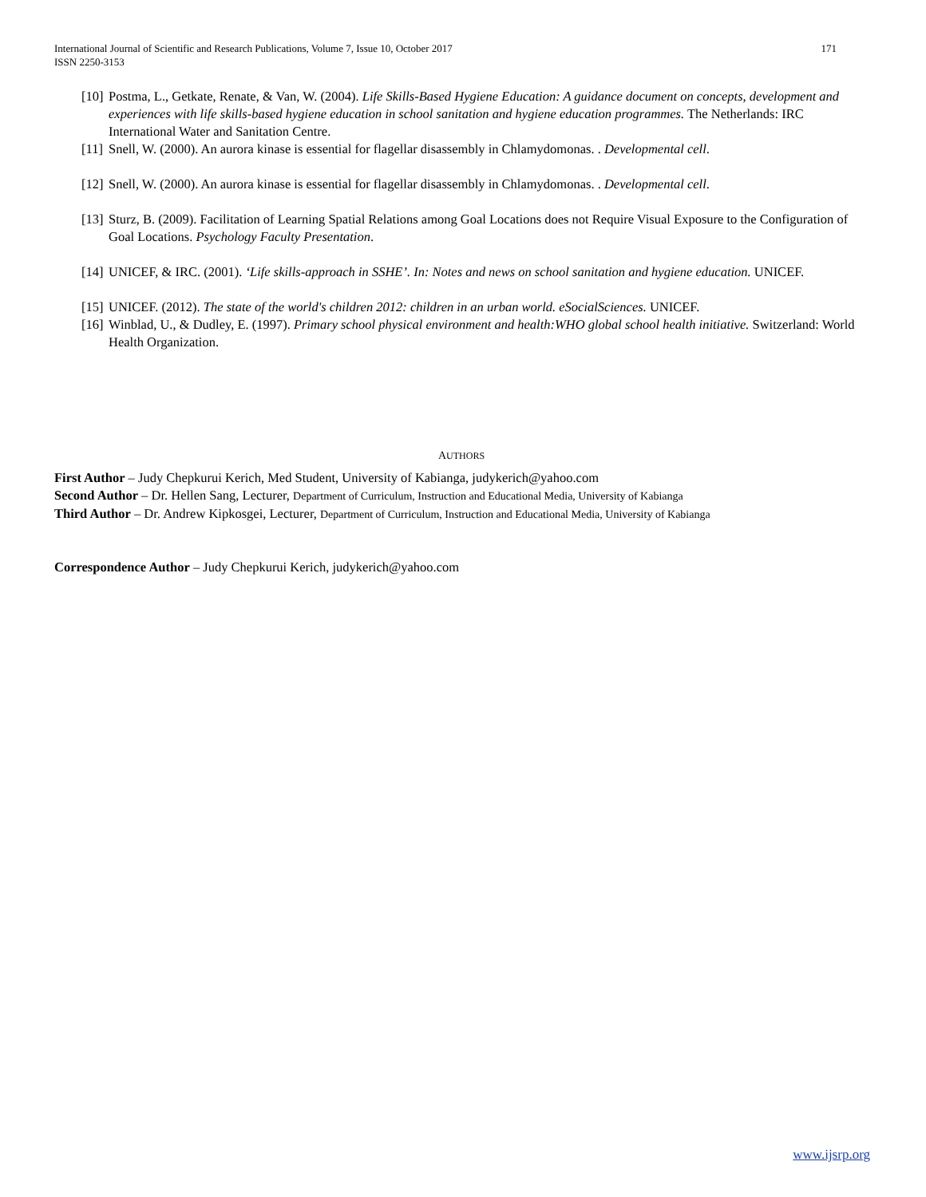International Journal of Scientific and Research Publications, Volume 7, Issue 10, October 2017
ISSN 2250-3153
171
[10] Postma, L., Getkate, Renate, & Van, W. (2004). Life Skills-Based Hygiene Education: A guidance document on concepts, development and experiences with life skills-based hygiene education in school sanitation and hygiene education programmes. The Netherlands: IRC International Water and Sanitation Centre.
[11] Snell, W. (2000). An aurora kinase is essential for flagellar disassembly in Chlamydomonas. . Developmental cell.
[12] Snell, W. (2000). An aurora kinase is essential for flagellar disassembly in Chlamydomonas. . Developmental cell.
[13] Sturz, B. (2009). Facilitation of Learning Spatial Relations among Goal Locations does not Require Visual Exposure to the Configuration of Goal Locations. Psychology Faculty Presentation.
[14] UNICEF, & IRC. (2001). ‘Life skills-approach in SSHE’. In: Notes and news on school sanitation and hygiene education. UNICEF.
[15] UNICEF. (2012). The state of the world's children 2012: children in an urban world. eSocialSciences. UNICEF.
[16] Winblad, U., & Dudley, E. (1997). Primary school physical environment and health:WHO global school health initiative. Switzerland: World Health Organization.
AUTHORS
First Author – Judy Chepkurui Kerich, Med Student, University of Kabianga, judykerich@yahoo.com
Second Author – Dr. Hellen Sang, Lecturer, Department of Curriculum, Instruction and Educational Media, University of Kabianga
Third Author – Dr. Andrew Kipkosgei, Lecturer, Department of Curriculum, Instruction and Educational Media, University of Kabianga
Correspondence Author – Judy Chepkurui Kerich, judykerich@yahoo.com
www.ijsrp.org